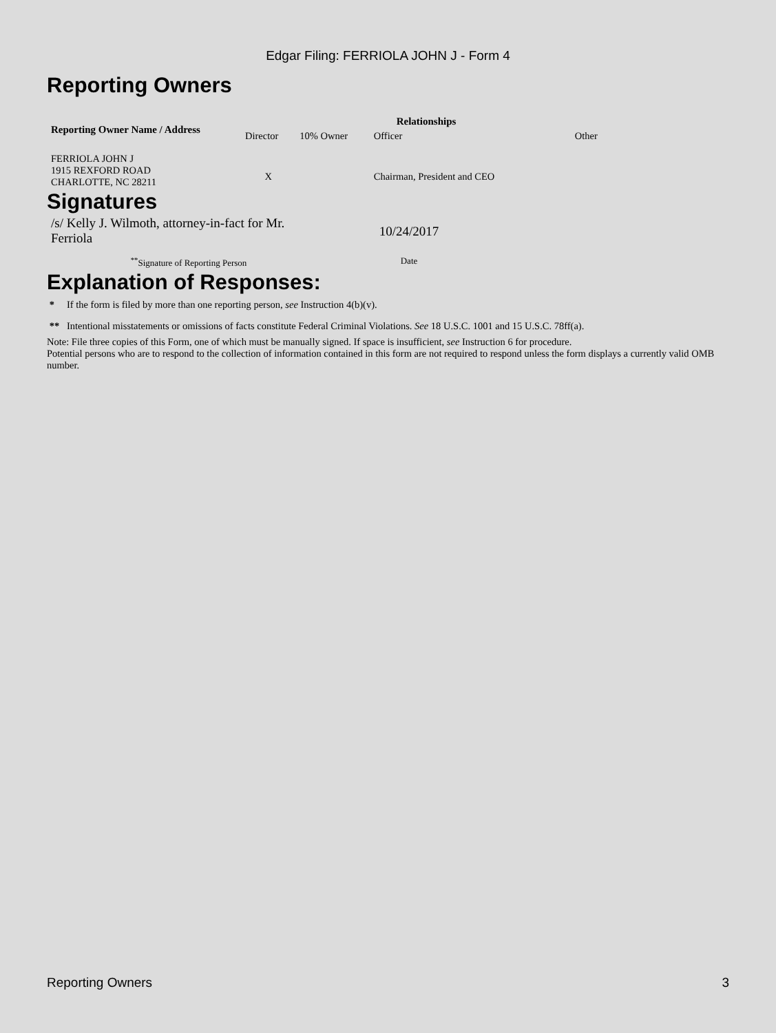Edgar Filing: FERRIOLA JOHN J - Form 4
Reporting Owners
| Reporting Owner Name / Address | Relationships | | | |
| --- | --- | --- | --- | --- |
| | Director | 10% Owner | Officer | Other |
| FERRIOLA JOHN J 1915 REXFORD ROAD CHARLOTTE, NC 28211 | X | | Chairman, President and CEO | |
Signatures
| /s/ Kelly J. Wilmoth, attorney-in-fact for Mr. Ferriola | 10/24/2017 |
| <sup>**</sup> Signature of Reporting Person | Date |
Explanation of Responses:
* If the form is filed by more than one reporting person, see Instruction 4(b)(v).
** Intentional misstatements or omissions of facts constitute Federal Criminal Violations. See 18 U.S.C. 1001 and 15 U.S.C. 78ff(a).
Note: File three copies of this Form, one of which must be manually signed. If space is insufficient, see Instruction 6 for procedure.
Potential persons who are to respond to the collection of information contained in this form are not required to respond unless the form displays a currently valid OMB number.
Reporting Owners 3